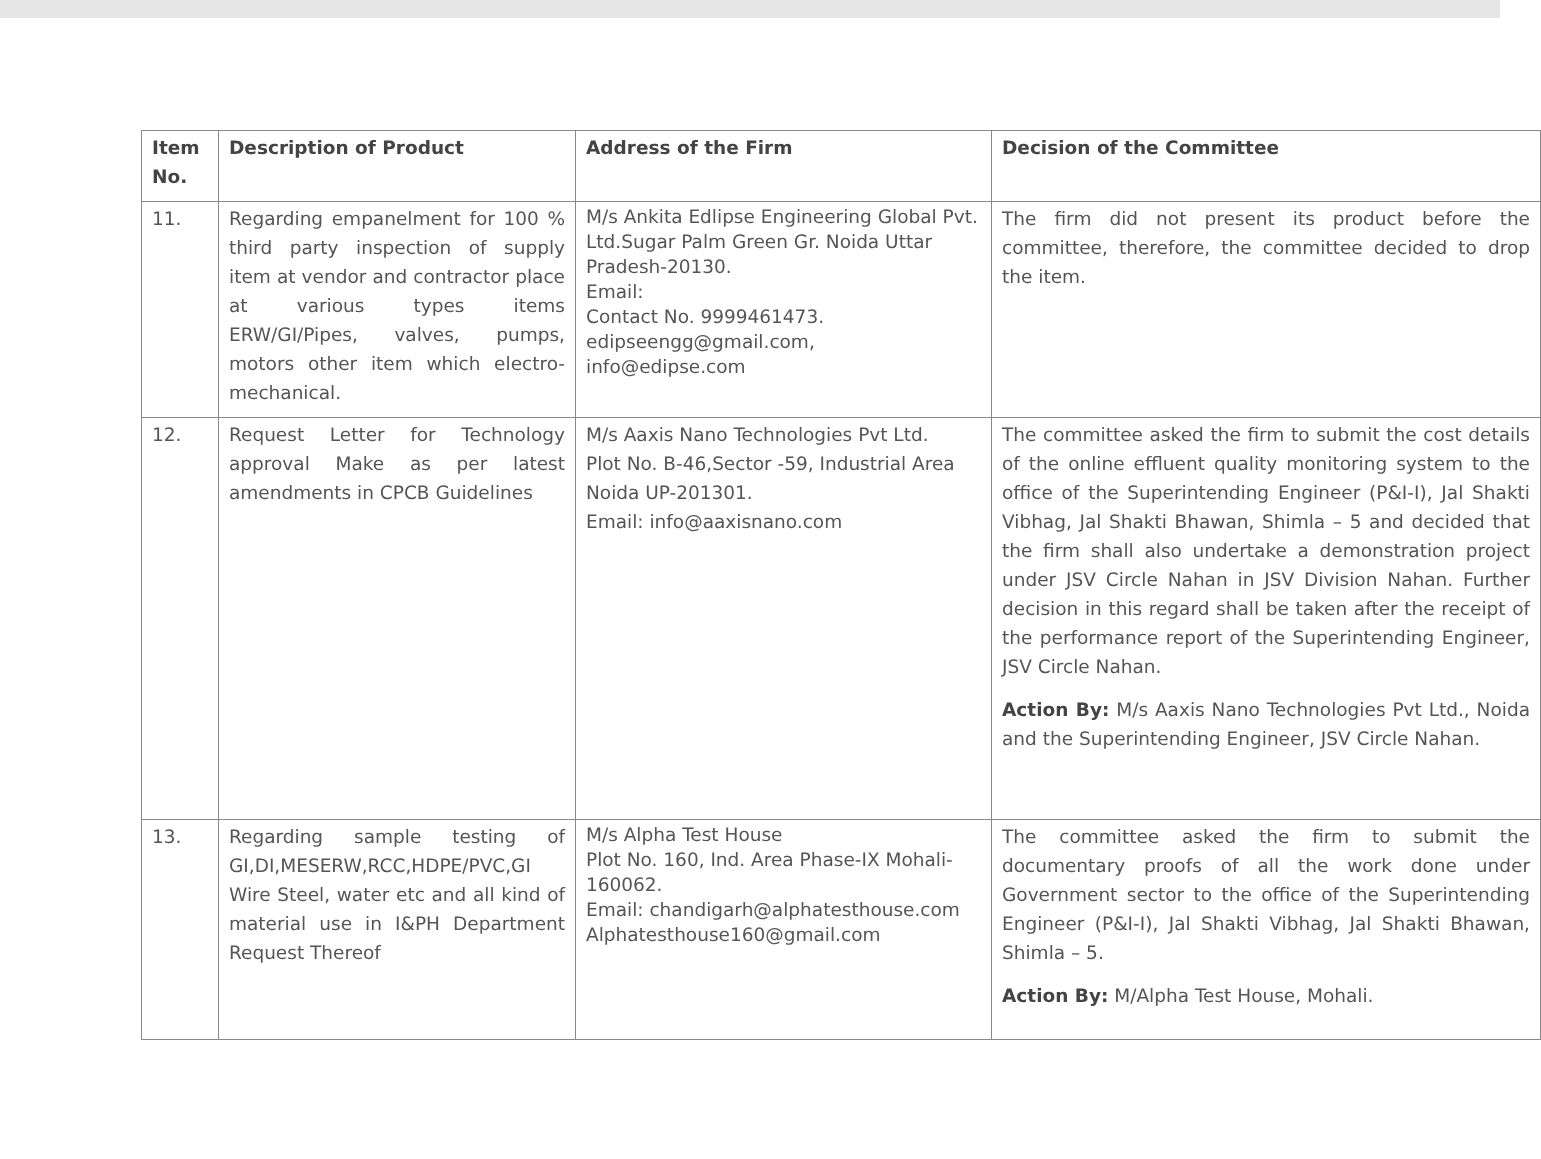| Item No. | Description of Product | Address of the Firm | Decision of the Committee |
| --- | --- | --- | --- |
| 11. | Regarding empanelment for 100 % third party inspection of supply item at vendor and contractor place at various types items ERW/GI/Pipes, valves, pumps, motors other item which electro-mechanical. | M/s Ankita Edlipse Engineering Global Pvt. Ltd.Sugar Palm Green Gr. Noida Uttar Pradesh-20130. Email: Contact No. 9999461473. edipseengg@gmail.com, info@edipse.com | The firm did not present its product before the committee, therefore, the committee decided to drop the item. |
| 12. | Request Letter for Technology approval Make as per latest amendments in CPCB Guidelines | M/s Aaxis Nano Technologies Pvt Ltd. Plot No. B-46,Sector -59, Industrial Area Noida UP-201301. Email: info@aaxisnano.com | The committee asked the firm to submit the cost details of the online effluent quality monitoring system to the office of the Superintending Engineer (P&I-I), Jal Shakti Vibhag, Jal Shakti Bhawan, Shimla – 5 and decided that the firm shall also undertake a demonstration project under JSV Circle Nahan in JSV Division Nahan. Further decision in this regard shall be taken after the receipt of the performance report of the Superintending Engineer, JSV Circle Nahan. Action By: M/s Aaxis Nano Technologies Pvt Ltd., Noida and the Superintending Engineer, JSV Circle Nahan. |
| 13. | Regarding sample testing of GI,DI,MESERW,RCC,HDPE/PVC,GI Wire Steel, water etc and all kind of material use in I&PH Department Request Thereof | M/s Alpha Test House Plot No. 160, Ind. Area Phase-IX Mohali-160062. Email: chandigarh@alphatesthouse.com Alphatesthouse160@gmail.com | The committee asked the firm to submit the documentary proofs of all the work done under Government sector to the office of the Superintending Engineer (P&I-I), Jal Shakti Vibhag, Jal Shakti Bhawan, Shimla – 5. Action By: M/Alpha Test House, Mohali. |